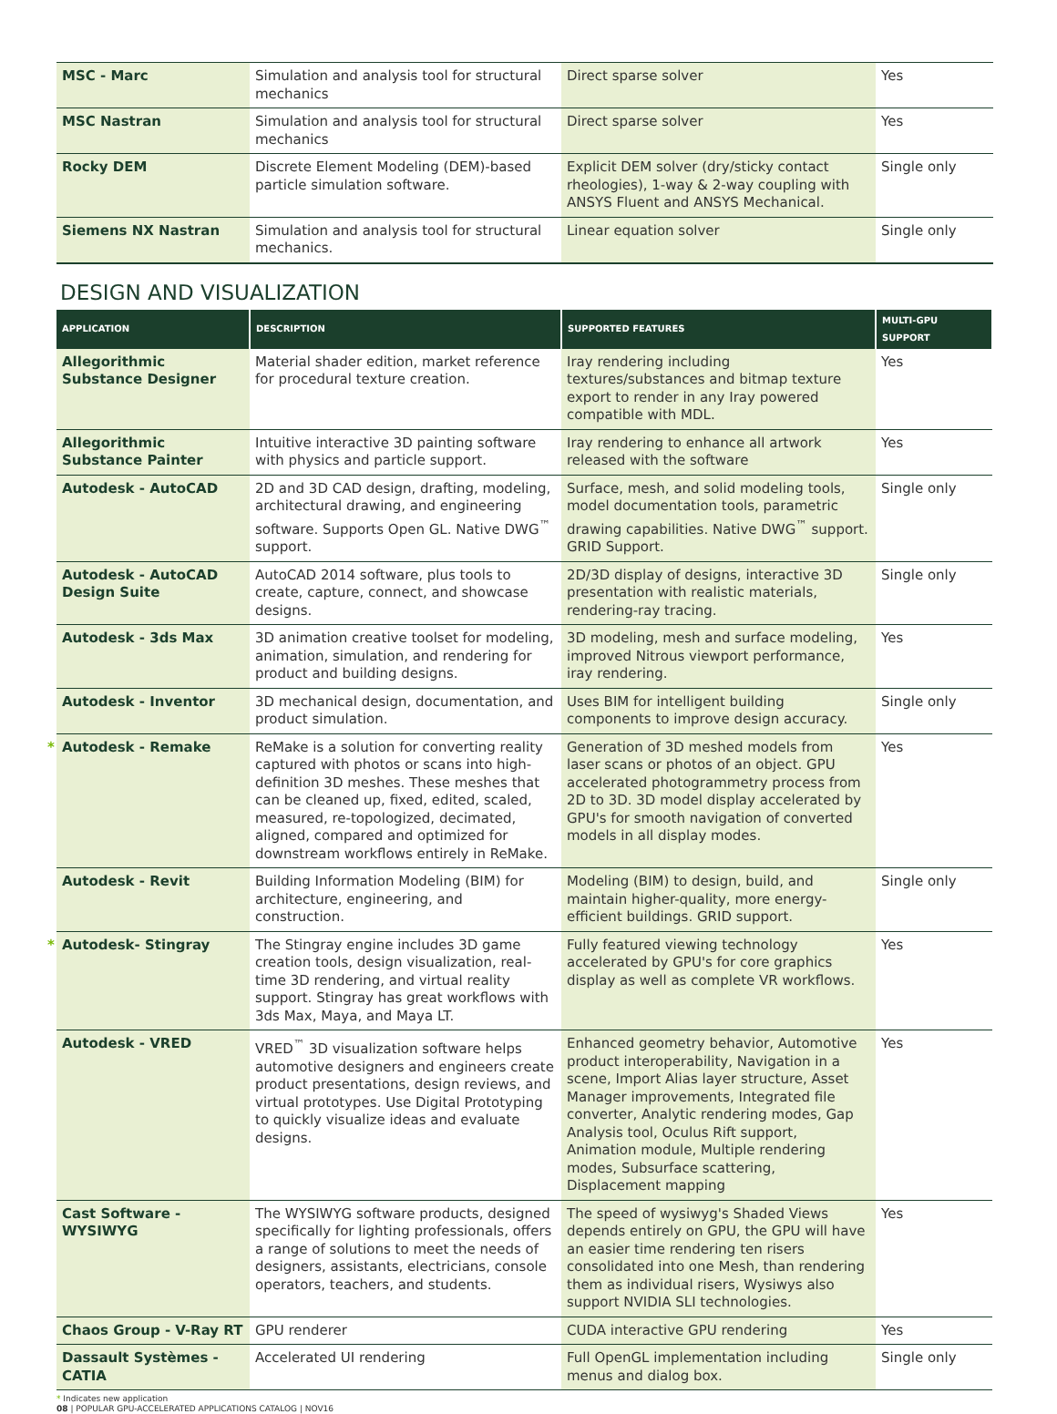| MSC - Marc | Simulation and analysis tool for structural mechanics | Direct sparse solver | Yes |
| MSC Nastran | Simulation and analysis tool for structural mechanics | Direct sparse solver | Yes |
| Rocky DEM | Discrete Element Modeling (DEM)-based particle simulation software. | Explicit DEM solver (dry/sticky contact rheologies), 1-way & 2-way coupling with ANSYS Fluent and ANSYS Mechanical. | Single only |
| Siemens NX Nastran | Simulation and analysis tool for structural mechanics. | Linear equation solver | Single only |
DESIGN AND VISUALIZATION
| APPLICATION | DESCRIPTION | SUPPORTED FEATURES | MULTI-GPU SUPPORT |
| --- | --- | --- | --- |
| Allegorithmic Substance Designer | Material shader edition, market reference for procedural texture creation. | Iray rendering including textures/substances and bitmap texture export to render in any Iray powered compatible with MDL. | Yes |
| Allegorithmic Substance Painter | Intuitive interactive 3D painting software with physics and particle support. | Iray rendering to enhance all artwork released with the software | Yes |
| Autodesk - AutoCAD | 2D and 3D CAD design, drafting, modeling, architectural drawing, and engineering software. Supports Open GL. Native DWG<sup>™</sup> support. | Surface, mesh, and solid modeling tools, model documentation tools, parametric drawing capabilities. Native DWG<sup>™</sup> support. GRID Support. | Single only |
| Autodesk - AutoCAD Design Suite | AutoCAD 2014 software, plus tools to create, capture, connect, and showcase designs. | 2D/3D display of designs, interactive 3D presentation with realistic materials, rendering-ray tracing. | Single only |
| Autodesk - 3ds Max | 3D animation creative toolset for modeling, animation, simulation, and rendering for product and building designs. | 3D modeling, mesh and surface modeling, improved Nitrous viewport performance, iray rendering. | Yes |
| Autodesk - Inventor | 3D mechanical design, documentation, and product simulation. | Uses BIM for intelligent building components to improve design accuracy. | Single only |
| * Autodesk - Remake | ReMake is a solution for converting reality captured with photos or scans into high-definition 3D meshes. These meshes that can be cleaned up, fixed, edited, scaled, measured, re-topologized, decimated, aligned, compared and optimized for downstream workflows entirely in ReMake. | Generation of 3D meshed models from laser scans or photos of an object. GPU accelerated photogrammetry process from 2D to 3D. 3D model display accelerated by GPU's for smooth navigation of converted models in all display modes. | Yes |
| Autodesk - Revit | Building Information Modeling (BIM) for architecture, engineering, and construction. | Modeling (BIM) to design, build, and maintain higher-quality, more energy-efficient buildings. GRID support. | Single only |
| * Autodesk- Stingray | The Stingray engine includes 3D game creation tools, design visualization, real-time 3D rendering, and virtual reality support. Stingray has great workflows with 3ds Max, Maya, and Maya LT. | Fully featured viewing technology accelerated by GPU's for core graphics display as well as complete VR workflows. | Yes |
| Autodesk - VRED | VRED<sup>™</sup> 3D visualization software helps automotive designers and engineers create product presentations, design reviews, and virtual prototypes. Use Digital Prototyping to quickly visualize ideas and evaluate designs. | Enhanced geometry behavior, Automotive product interoperability, Navigation in a scene, Import Alias layer structure, Asset Manager improvements, Integrated file converter, Analytic rendering modes, Gap Analysis tool, Oculus Rift support, Animation module, Multiple rendering modes, Subsurface scattering, Displacement mapping | Yes |
| Cast Software - WYSIWYG | The WYSIWYG software products, designed specifically for lighting professionals, offers a range of solutions to meet the needs of designers, assistants, electricians, console operators, teachers, and students. | The speed of wysiwyg's Shaded Views depends entirely on GPU, the GPU will have an easier time rendering ten risers consolidated into one Mesh, than rendering them as individual risers, Wysiwys also support NVIDIA SLI technologies. | Yes |
| Chaos Group - V-Ray RT | GPU renderer | CUDA interactive GPU rendering | Yes |
| Dassault Systèmes - CATIA | Accelerated UI rendering | Full OpenGL implementation including menus and dialog box. | Single only |
* Indicates new application
08 | POPULAR GPU-ACCELERATED APPLICATIONS CATALOG | NOV16